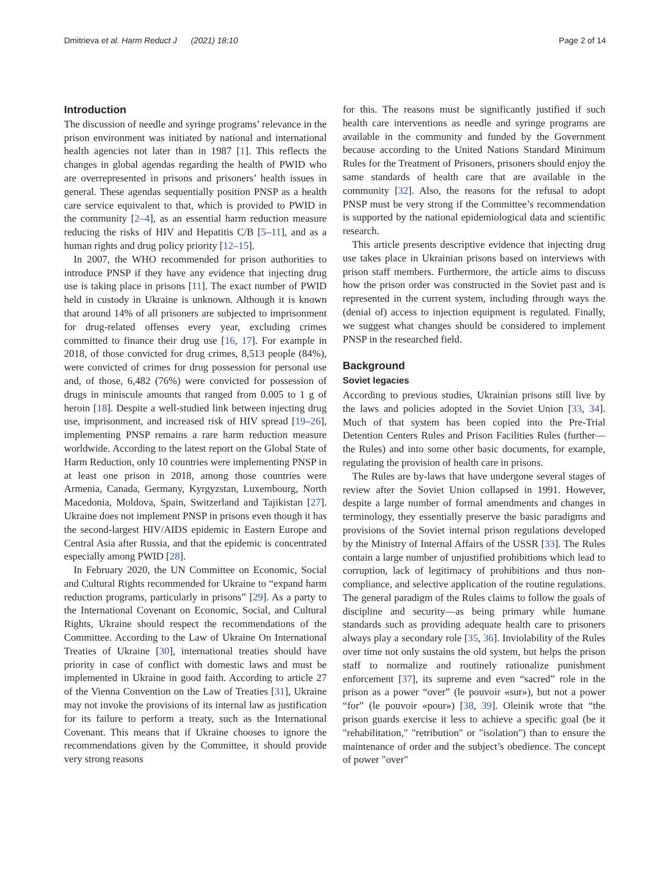Dmitrieva et al. Harm Reduct J (2021) 18:10 Page 2 of 14
Introduction
The discussion of needle and syringe programs’ relevance in the prison environment was initiated by national and international health agencies not later than in 1987 [1]. This reflects the changes in global agendas regarding the health of PWID who are overrepresented in prisons and prisoners’ health issues in general. These agendas sequentially position PNSP as a health care service equivalent to that, which is provided to PWID in the community [2–4], as an essential harm reduction measure reducing the risks of HIV and Hepatitis C/B [5–11], and as a human rights and drug policy priority [12–15].
In 2007, the WHO recommended for prison authorities to introduce PNSP if they have any evidence that injecting drug use is taking place in prisons [11]. The exact number of PWID held in custody in Ukraine is unknown. Although it is known that around 14% of all prisoners are subjected to imprisonment for drug-related offenses every year, excluding crimes committed to finance their drug use [16, 17]. For example in 2018, of those convicted for drug crimes, 8,513 people (84%), were convicted of crimes for drug possession for personal use and, of those, 6,482 (76%) were convicted for possession of drugs in miniscule amounts that ranged from 0.005 to 1 g of heroin [18]. Despite a well-studied link between injecting drug use, imprisonment, and increased risk of HIV spread [19–26], implementing PNSP remains a rare harm reduction measure worldwide. According to the latest report on the Global State of Harm Reduction, only 10 countries were implementing PNSP in at least one prison in 2018, among those countries were Armenia, Canada, Germany, Kyrgyzstan, Luxembourg, North Macedonia, Moldova, Spain, Switzerland and Tajikistan [27]. Ukraine does not implement PNSP in prisons even though it has the second-largest HIV/AIDS epidemic in Eastern Europe and Central Asia after Russia, and that the epidemic is concentrated especially among PWID [28].
In February 2020, the UN Committee on Economic, Social and Cultural Rights recommended for Ukraine to “expand harm reduction programs, particularly in prisons” [29]. As a party to the International Covenant on Economic, Social, and Cultural Rights, Ukraine should respect the recommendations of the Committee. According to the Law of Ukraine On International Treaties of Ukraine [30], international treaties should have priority in case of conflict with domestic laws and must be implemented in Ukraine in good faith. According to article 27 of the Vienna Convention on the Law of Treaties [31], Ukraine may not invoke the provisions of its internal law as justification for its failure to perform a treaty, such as the International Covenant. This means that if Ukraine chooses to ignore the recommendations given by the Committee, it should provide very strong reasons
for this. The reasons must be significantly justified if such health care interventions as needle and syringe programs are available in the community and funded by the Government because according to the United Nations Standard Minimum Rules for the Treatment of Prisoners, prisoners should enjoy the same standards of health care that are available in the community [32]. Also, the reasons for the refusal to adopt PNSP must be very strong if the Committee’s recommendation is supported by the national epidemiological data and scientific research.
This article presents descriptive evidence that injecting drug use takes place in Ukrainian prisons based on interviews with prison staff members. Furthermore, the article aims to discuss how the prison order was constructed in the Soviet past and is represented in the current system, including through ways the (denial of) access to injection equipment is regulated. Finally, we suggest what changes should be considered to implement PNSP in the researched field.
Background
Soviet legacies
According to previous studies, Ukrainian prisons still live by the laws and policies adopted in the Soviet Union [33, 34]. Much of that system has been copied into the Pre-Trial Detention Centers Rules and Prison Facilities Rules (further—the Rules) and into some other basic documents, for example, regulating the provision of health care in prisons.
The Rules are by-laws that have undergone several stages of review after the Soviet Union collapsed in 1991. However, despite a large number of formal amendments and changes in terminology, they essentially preserve the basic paradigms and provisions of the Soviet internal prison regulations developed by the Ministry of Internal Affairs of the USSR [33]. The Rules contain a large number of unjustified prohibitions which lead to corruption, lack of legitimacy of prohibitions and thus non-compliance, and selective application of the routine regulations. The general paradigm of the Rules claims to follow the goals of discipline and security—as being primary while humane standards such as providing adequate health care to prisoners always play a secondary role [35, 36]. Inviolability of the Rules over time not only sustains the old system, but helps the prison staff to normalize and routinely rationalize punishment enforcement [37], its supreme and even “sacred” role in the prison as a power “over” (le pouvoir «sur»), but not a power “for” (le pouvoir «pour») [38, 39]. Oleinik wrote that “the prison guards exercise it less to achieve a specific goal (be it "rehabilitation," "retribution" or "isolation") than to ensure the maintenance of order and the subject’s obedience. The concept of power "over"